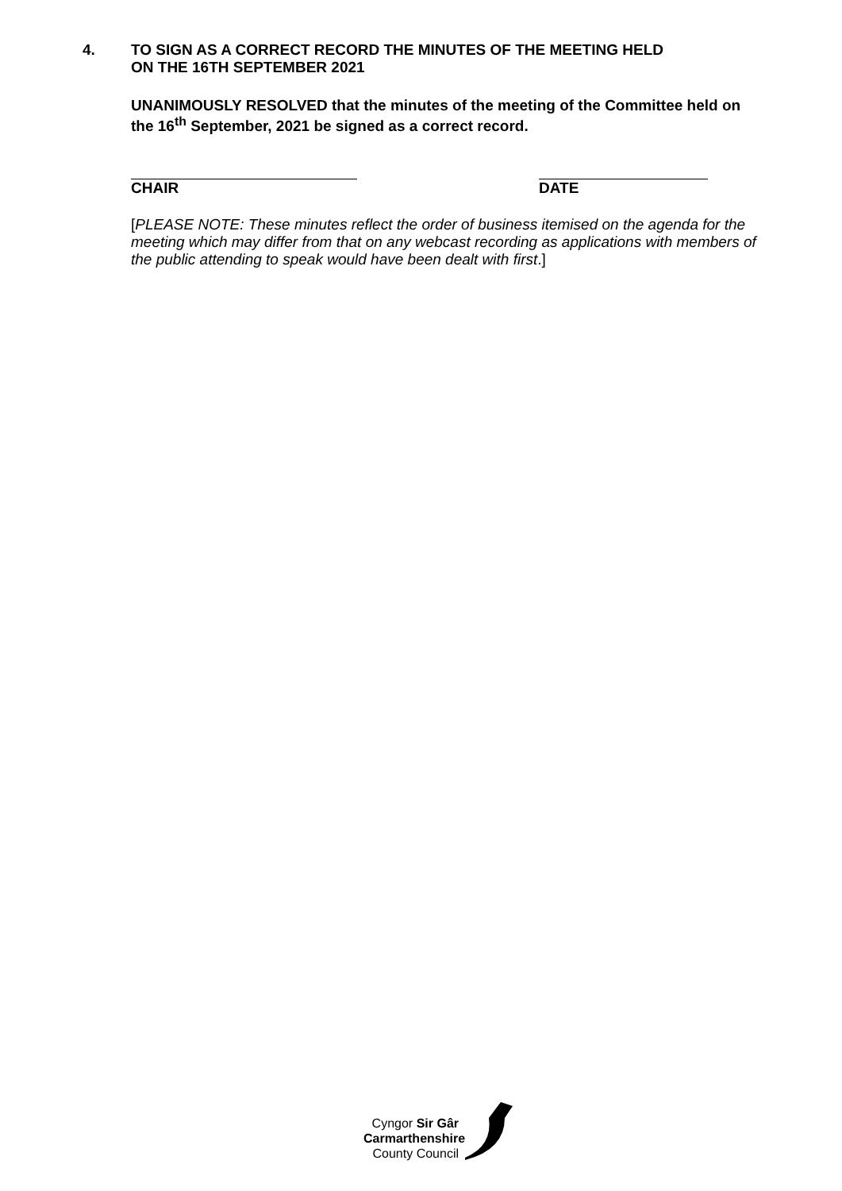4. TO SIGN AS A CORRECT RECORD THE MINUTES OF THE MEETING HELD
ON THE 16TH SEPTEMBER 2021
UNANIMOUSLY RESOLVED that the minutes of the meeting of the Committee held on the 16<sup>th</sup> September, 2021 be signed as a correct record.
CHAIR DATE
[PLEASE NOTE: These minutes reflect the order of business itemised on the agenda for the meeting which may differ from that on any webcast recording as applications with members of the public attending to speak would have been dealt with first.]
Cyngor Sir Gâr
Carmarthenshire
County Council